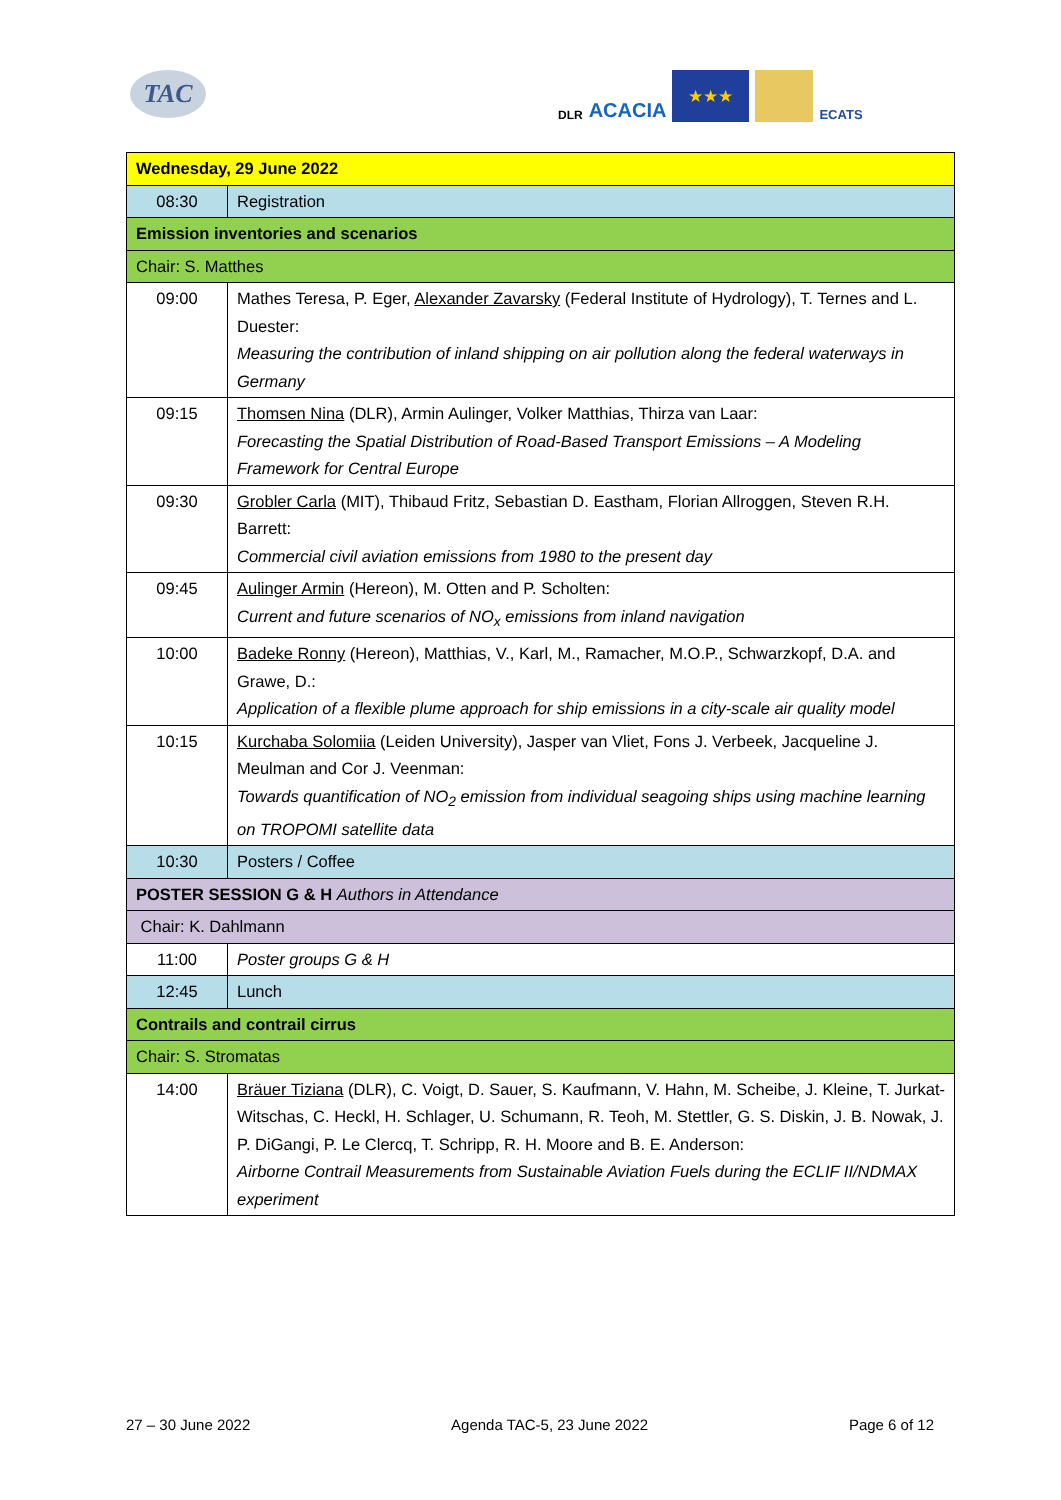TAC
DLR ACACIA
★★★
ECATS
| Wednesday, 29 June 2022 | |
| 08:30 | Registration |
| Emission inventories and scenarios | |
| Chair: S. Matthes | |
| 09:00 | Mathes Teresa, P. Eger, Alexander Zavarsky (Federal Institute of Hydrology), T. Ternes and L. Duester: Measuring the contribution of inland shipping on air pollution along the federal waterways in Germany |
| 09:15 | Thomsen Nina (DLR), Armin Aulinger, Volker Matthias, Thirza van Laar: Forecasting the Spatial Distribution of Road-Based Transport Emissions – A Modeling Framework for Central Europe |
| 09:30 | Grobler Carla (MIT), Thibaud Fritz, Sebastian D. Eastham, Florian Allroggen, Steven R.H. Barrett: Commercial civil aviation emissions from 1980 to the present day |
| 09:45 | Aulinger Armin (Hereon), M. Otten and P. Scholten: Current and future scenarios of NO<sub>x</sub> emissions from inland navigation |
| 10:00 | Badeke Ronny (Hereon), Matthias, V., Karl, M., Ramacher, M.O.P., Schwarzkopf, D.A. and Grawe, D.: Application of a flexible plume approach for ship emissions in a city-scale air quality model |
| 10:15 | Kurchaba Solomiia (Leiden University), Jasper van Vliet, Fons J. Verbeek, Jacqueline J. Meulman and Cor J. Veenman: Towards quantification of NO<sub>2</sub> emission from individual seagoing ships using machine learning on TROPOMI satellite data |
| 10:30 | Posters / Coffee |
| POSTER SESSION G & H Authors in Attendance | |
| Chair: K. Dahlmann | |
| 11:00 | Poster groups G & H |
| 12:45 | Lunch |
| Contrails and contrail cirrus | |
| Chair: S. Stromatas | |
| 14:00 | Bräuer Tiziana (DLR), C. Voigt, D. Sauer, S. Kaufmann, V. Hahn, M. Scheibe, J. Kleine, T. Jurkat-Witschas, C. Heckl, H. Schlager, U. Schumann, R. Teoh, M. Stettler, G. S. Diskin, J. B. Nowak, J. P. DiGangi, P. Le Clercq, T. Schripp, R. H. Moore and B. E. Anderson: Airborne Contrail Measurements from Sustainable Aviation Fuels during the ECLIF II/NDMAX experiment |
27 – 30 June 2022 Agenda TAC-5, 23 June 2022 Page 6 of 12